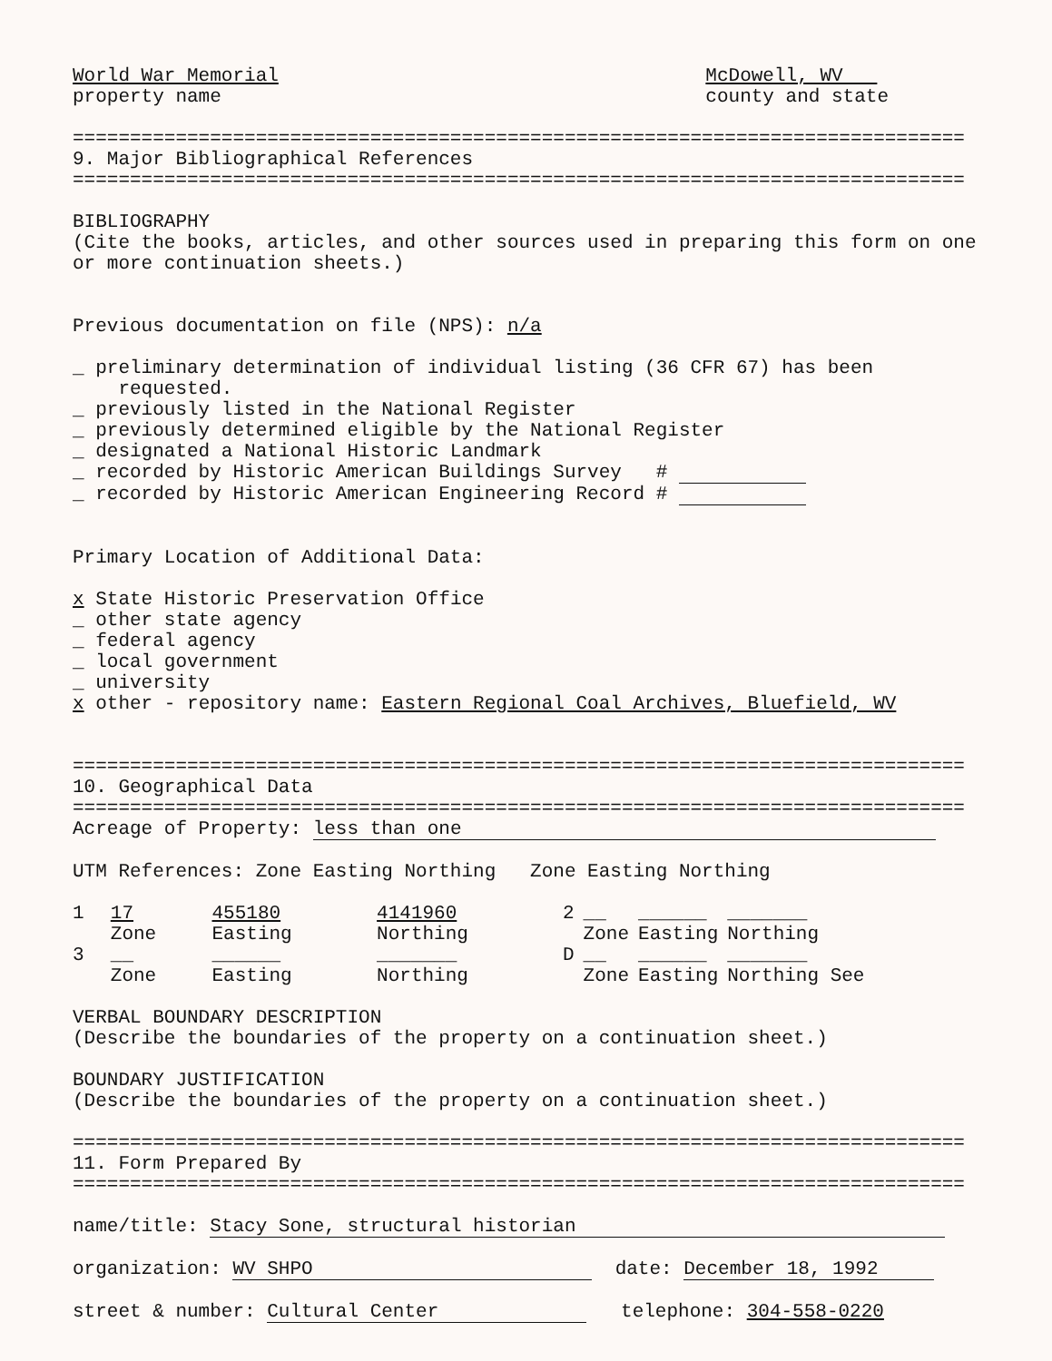World War Memorial
property name
McDowell, WV
county and state
==============================================================================
9. Major Bibliographical References
==============================================================================
BIBLIOGRAPHY
(Cite the books, articles, and other sources used in preparing this form on one or more continuation sheets.)
Previous documentation on file (NPS): n/a
_ preliminary determination of individual listing (36 CFR 67) has been
requested.
_ previously listed in the National Register
_ previously determined eligible by the National Register
_ designated a National Historic Landmark
_ recorded by Historic American Buildings Survey #
_ recorded by Historic American Engineering Record #
Primary Location of Additional Data:
x State Historic Preservation Office
_ other state agency
_ federal agency
_ local government
_ university
x other - repository name: Eastern Regional Coal Archives, Bluefield, WV
==============================================================================
10. Geographical Data
==============================================================================
Acreage of Property: less than one
UTM References: Zone Easting Northing Zone Easting Northing
| 1 | 17 | 455180 | 4141960 |
| | Zone | Easting | Northing |
| 3 | __ | ______ | _______ |
| | Zone | Easting | Northing |
| 2 | __ | ______ | _______ |
| | Zone | Easting | Northing |
| D | __ | ______ | _______ |
| | Zone | Easting | Northing See |
VERBAL BOUNDARY DESCRIPTION
(Describe the boundaries of the property on a continuation sheet.)
BOUNDARY JUSTIFICATION
(Describe the boundaries of the property on a continuation sheet.)
==============================================================================
11. Form Prepared By
==============================================================================
name/title: Stacy Sone, structural historian
organization: WV SHPO date: December 18, 1992
street & number: Cultural Center telephone: 304-558-0220